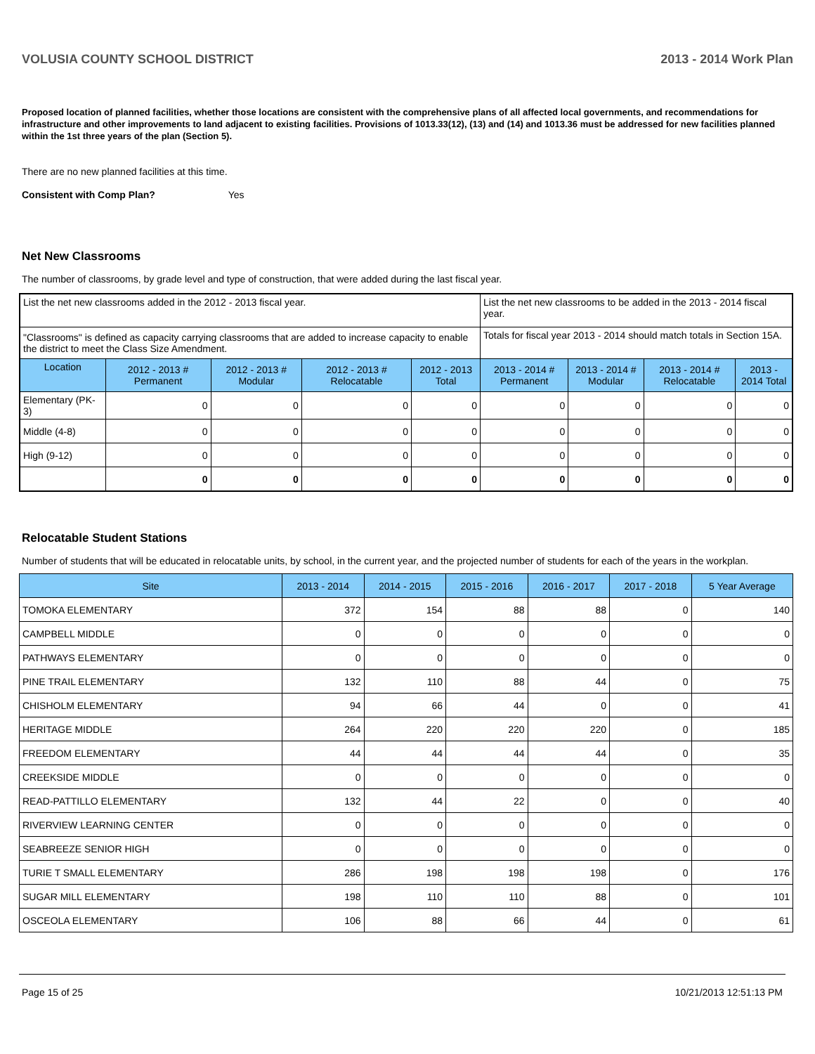VOLUSIA COUNTY SCHOOL DISTRICT 2013 - 2014 Work Plan
Proposed location of planned facilities, whether those locations are consistent with the comprehensive plans of all affected local governments, and recommendations for infrastructure and other improvements to land adjacent to existing facilities. Provisions of 1013.33(12), (13) and (14) and 1013.36 must be addressed for new facilities planned within the 1st three years of the plan (Section 5).
There are no new planned facilities at this time.
Consistent with Comp Plan? Yes
Net New Classrooms
The number of classrooms, by grade level and type of construction, that were added during the last fiscal year.
| List the net new classrooms added in the 2012 - 2013 fiscal year. | | | | | List the net new classrooms to be added in the 2013 - 2014 fiscal year. | | | |
| "Classrooms" is defined as capacity carrying classrooms that are added to increase capacity to enable the district to meet the Class Size Amendment. | | | | | Totals for fiscal year 2013 - 2014 should match totals in Section 15A. | | | |
| Location | 2012 - 2013 # Permanent | 2012 - 2013 # Modular | 2012 - 2013 # Relocatable | 2012 - 2013 Total | 2013 - 2014 # Permanent | 2013 - 2014 # Modular | 2013 - 2014 # Relocatable | 2013 - 2014 Total |
| Elementary (PK-3) | 0 | 0 | 0 | 0 | 0 | 0 | 0 | 0 |
| Middle (4-8) | 0 | 0 | 0 | 0 | 0 | 0 | 0 | 0 |
| High (9-12) | 0 | 0 | 0 | 0 | 0 | 0 | 0 | 0 |
| | 0 | 0 | 0 | 0 | 0 | 0 | 0 | 0 |
Relocatable Student Stations
Number of students that will be educated in relocatable units, by school, in the current year, and the projected number of students for each of the years in the workplan.
| Site | 2013 - 2014 | 2014 - 2015 | 2015 - 2016 | 2016 - 2017 | 2017 - 2018 | 5 Year Average |
| --- | --- | --- | --- | --- | --- | --- |
| TOMOKA ELEMENTARY | 372 | 154 | 88 | 88 | 0 | 140 |
| CAMPBELL MIDDLE | 0 | 0 | 0 | 0 | 0 | 0 |
| PATHWAYS ELEMENTARY | 0 | 0 | 0 | 0 | 0 | 0 |
| PINE TRAIL ELEMENTARY | 132 | 110 | 88 | 44 | 0 | 75 |
| CHISHOLM ELEMENTARY | 94 | 66 | 44 | 0 | 0 | 41 |
| HERITAGE MIDDLE | 264 | 220 | 220 | 220 | 0 | 185 |
| FREEDOM ELEMENTARY | 44 | 44 | 44 | 44 | 0 | 35 |
| CREEKSIDE MIDDLE | 0 | 0 | 0 | 0 | 0 | 0 |
| READ-PATTILLO ELEMENTARY | 132 | 44 | 22 | 0 | 0 | 40 |
| RIVERVIEW LEARNING CENTER | 0 | 0 | 0 | 0 | 0 | 0 |
| SEABREEZE SENIOR HIGH | 0 | 0 | 0 | 0 | 0 | 0 |
| TURIE T SMALL ELEMENTARY | 286 | 198 | 198 | 198 | 0 | 176 |
| SUGAR MILL ELEMENTARY | 198 | 110 | 110 | 88 | 0 | 101 |
| OSCEOLA ELEMENTARY | 106 | 88 | 66 | 44 | 0 | 61 |
Page 15 of 25 10/21/2013 12:51:13 PM